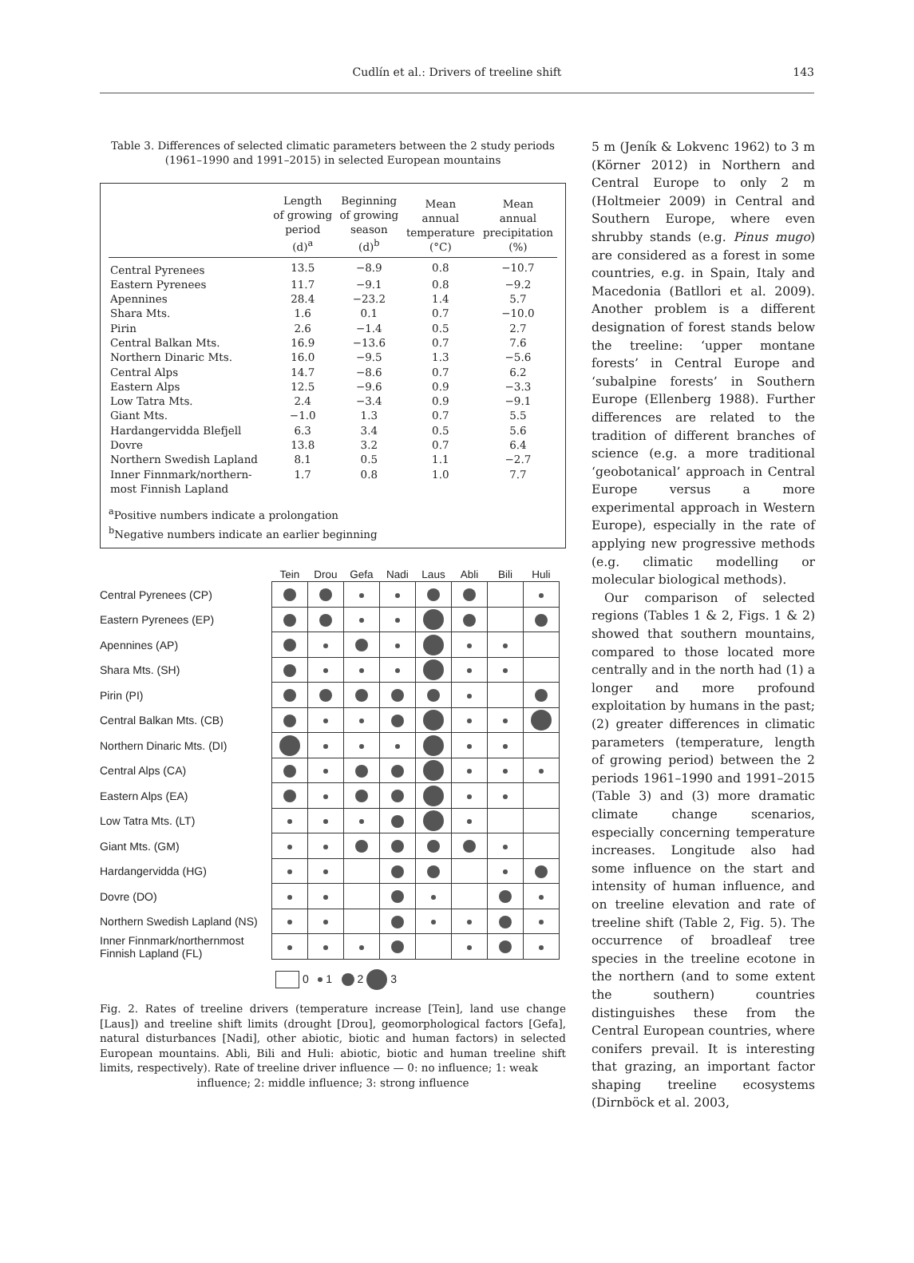Cudlín et al.: Drivers of treeline shift 143
Table 3. Differences of selected climatic parameters between the 2 study periods (1961–1990 and 1991–2015) in selected European mountains
| | Length of growing period (d)<sup>a</sup> | Beginning of growing season (d)<sup>b</sup> | Mean annual temperature (°C) | Mean annual precipitation (%) |
| --- | --- | --- | --- | --- |
| Central Pyrenees | 13.5 | −8.9 | 0.8 | −10.7 |
| Eastern Pyrenees | 11.7 | −9.1 | 0.8 | −9.2 |
| Apennines | 28.4 | −23.2 | 1.4 | 5.7 |
| Shara Mts. | 1.6 | 0.1 | 0.7 | −10.0 |
| Pirin | 2.6 | −1.4 | 0.5 | 2.7 |
| Central Balkan Mts. | 16.9 | −13.6 | 0.7 | 7.6 |
| Northern Dinaric Mts. | 16.0 | −9.5 | 1.3 | −5.6 |
| Central Alps | 14.7 | −8.6 | 0.7 | 6.2 |
| Eastern Alps | 12.5 | −9.6 | 0.9 | −3.3 |
| Low Tatra Mts. | 2.4 | −3.4 | 0.9 | −9.1 |
| Giant Mts. | −1.0 | 1.3 | 0.7 | 5.5 |
| Hardangervidda Blefjell | 6.3 | 3.4 | 0.5 | 5.6 |
| Dovre | 13.8 | 3.2 | 0.7 | 6.4 |
| Northern Swedish Lapland | 8.1 | 0.5 | 1.1 | −2.7 |
| Inner Finnmark/northern- most Finnish Lapland | 1.7 | 0.8 | 1.0 | 7.7 |
<sup>a</sup> Positive numbers indicate a prolongation
<sup>b</sup> Negative numbers indicate an earlier beginning
| | Tein | Drou | Gefa | Nadi | Laus | Abli | Bili | Huli |
| --- | --- | --- | --- | --- | --- | --- | --- | --- |
| Central Pyrenees (CP) | | | | | | | | |
| Eastern Pyrenees (EP) | | | | | | | | |
| Apennines (AP) | | | | | | | | |
| Shara Mts. (SH) | | | | | | | | |
| Pirin (PI) | | | | | | | | |
| Central Balkan Mts. (CB) | | | | | | | | |
| Northern Dinaric Mts. (DI) | | | | | | | | |
| Central Alps (CA) | | | | | | | | |
| Eastern Alps (EA) | | | | | | | | |
| Low Tatra Mts. (LT) | | | | | | | | |
| Giant Mts. (GM) | | | | | | | | |
| Hardangervidda (HG) | | | | | | | | |
| Dovre (DO) | | | | | | | | |
| Northern Swedish Lapland (NS) | | | | | | | | |
| Inner Finnmark/northernmost Finnish Lapland (FL) | | | | | | | | |
0 1 2 3
Fig. 2. Rates of treeline drivers (temperature increase [Tein], land use change [Laus]) and treeline shift limits (drought [Drou], geomorphological factors [Gefa], natural disturbances [Nadi], other abiotic, biotic and human factors) in selected European mountains. Abli, Bili and Huli: abiotic, biotic and human treeline shift limits, respectively). Rate of treeline driver influence — 0: no influence; 1: weak
influence; 2: middle influence; 3: strong influence
5 m (Jeník & Lokvenc 1962) to 3 m (Körner 2012) in Northern and Central Europe to only 2 m (Holtmeier 2009) in Central and Southern Europe, where even shrubby stands (e.g. Pinus mugo) are considered as a forest in some countries, e.g. in Spain, Italy and Macedonia (Batllori et al. 2009). Another problem is a different designation of forest stands below the treeline: ‘upper montane forests’ in Central Europe and ‘subalpine forests’ in Southern Europe (Ellenberg 1988). Further differences are related to the tradition of different branches of science (e.g. a more traditional ‘geobotanical’ approach in Central Europe versus a more experimental approach in Western Europe), especially in the rate of applying new progressive methods (e.g. climatic modelling or molecular biological methods).
Our comparison of selected regions (Tables 1 & 2, Figs. 1 & 2) showed that southern mountains, compared to those located more centrally and in the north had (1) a longer and more profound exploitation by humans in the past; (2) greater differences in climatic parameters (temperature, length of growing period) between the 2 periods 1961–1990 and 1991–2015 (Table 3) and (3) more dramatic climate change scenarios, especially concerning temperature increases. Longitude also had some influence on the start and intensity of human influence, and on treeline elevation and rate of treeline shift (Table 2, Fig. 5). The occurrence of broadleaf tree species in the treeline ecotone in the northern (and to some extent the southern) countries distinguishes these from the Central European countries, where conifers prevail. It is interesting that grazing, an important factor shaping treeline ecosystems (Dirnböck et al. 2003,